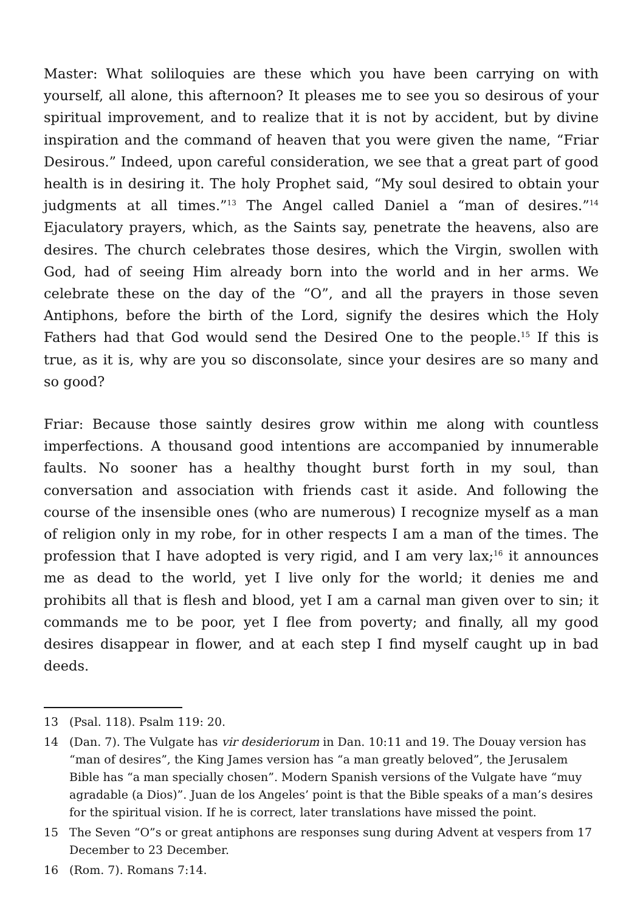Master: What soliloquies are these which you have been carrying on with yourself, all alone, this afternoon? It pleases me to see you so desirous of your spiritual improvement, and to realize that it is not by accident, but by divine inspiration and the command of heaven that you were given the name, “Friar Desirous.” Indeed, upon careful consideration, we see that a great part of good health is in desiring it. The holy Prophet said, “My soul desired to obtain your judgments at all times.”<sup>13</sup> The Angel called Daniel a “man of desires.”<sup>14</sup> Ejaculatory prayers, which, as the Saints say, penetrate the heavens, also are desires. The church celebrates those desires, which the Virgin, swollen with God, had of seeing Him already born into the world and in her arms. We celebrate these on the day of the “O”, and all the prayers in those seven Antiphons, before the birth of the Lord, signify the desires which the Holy Fathers had that God would send the Desired One to the people.<sup>15</sup> If this is true, as it is, why are you so disconsolate, since your desires are so many and so good?
Friar: Because those saintly desires grow within me along with countless imperfections. A thousand good intentions are accompanied by innumerable faults. No sooner has a healthy thought burst forth in my soul, than conversation and association with friends cast it aside. And following the course of the insensible ones (who are numerous) I recognize myself as a man of religion only in my robe, for in other respects I am a man of the times. The profession that I have adopted is very rigid, and I am very lax;<sup>16</sup> it announces me as dead to the world, yet I live only for the world; it denies me and prohibits all that is flesh and blood, yet I am a carnal man given over to sin; it commands me to be poor, yet I flee from poverty; and finally, all my good desires disappear in flower, and at each step I find myself caught up in bad deeds.
13 (Psal. 118). Psalm 119: 20.
14 (Dan. 7). The Vulgate has vir desideriorum in Dan. 10:11 and 19. The Douay version has “man of desires”, the King James version has “a man greatly beloved”, the Jerusalem Bible has “a man specially chosen”. Modern Spanish versions of the Vulgate have “muy agradable (a Dios)”. Juan de los Angeles’ point is that the Bible speaks of a man’s desires for the spiritual vision. If he is correct, later translations have missed the point.
15 The Seven “O”s or great antiphons are responses sung during Advent at vespers from 17 December to 23 December.
16 (Rom. 7). Romans 7:14.